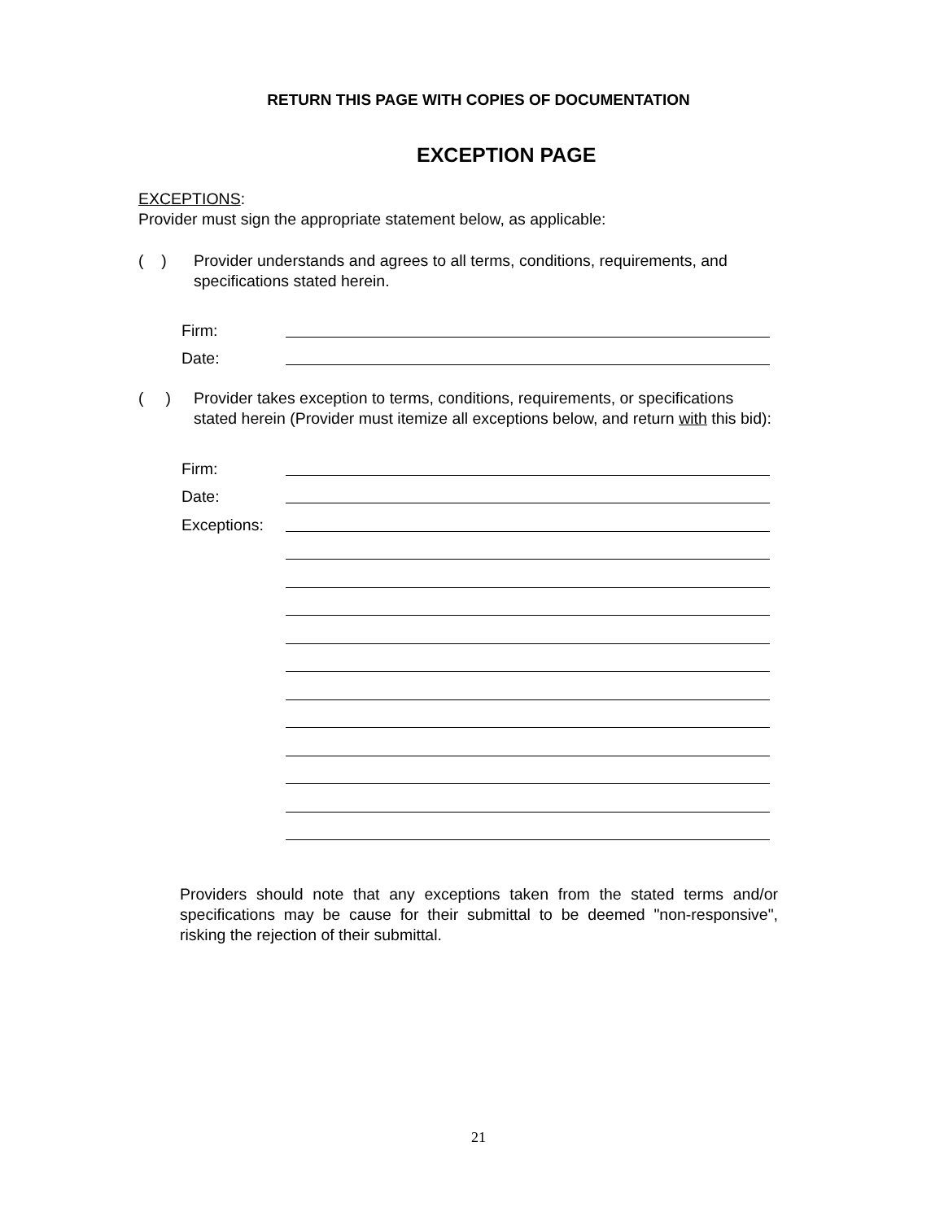RETURN THIS PAGE WITH COPIES OF DOCUMENTATION
EXCEPTION PAGE
EXCEPTIONS:
Provider must sign the appropriate statement below, as applicable:
( )
Provider understands and agrees to all terms, conditions, requirements, and
specifications stated herein.
Firm:
Date:
( )
Provider takes exception to terms, conditions, requirements, or specifications
stated herein (Provider must itemize all exceptions below, and return with this bid):
Firm:
Date:
Exceptions:
Providers should note that any exceptions taken from the stated terms and/or specifications may be cause for their submittal to be deemed "non-responsive", risking the rejection of their submittal.
21